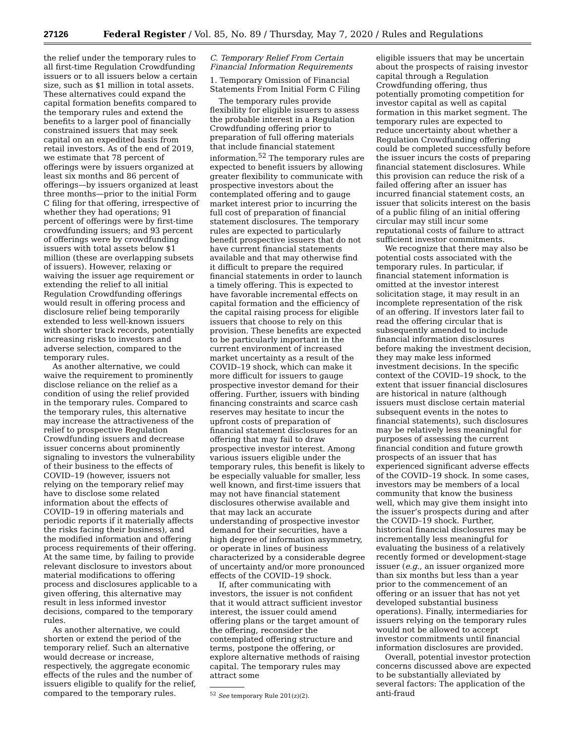27126 Federal Register / Vol. 85, No. 89 / Thursday, May 7, 2020 / Rules and Regulations
the relief under the temporary rules to all first-time Regulation Crowdfunding issuers or to all issuers below a certain size, such as $1 million in total assets. These alternatives could expand the capital formation benefits compared to the temporary rules and extend the benefits to a larger pool of financially constrained issuers that may seek capital on an expedited basis from retail investors. As of the end of 2019, we estimate that 78 percent of offerings were by issuers organized at least six months and 86 percent of offerings—by issuers organized at least three months—prior to the initial Form C filing for that offering, irrespective of whether they had operations; 91 percent of offerings were by first-time crowdfunding issuers; and 93 percent of offerings were by crowdfunding issuers with total assets below $1 million (these are overlapping subsets of issuers). However, relaxing or waiving the issuer age requirement or extending the relief to all initial Regulation Crowdfunding offerings would result in offering process and disclosure relief being temporarily extended to less well-known issuers with shorter track records, potentially increasing risks to investors and adverse selection, compared to the temporary rules.
As another alternative, we could waive the requirement to prominently disclose reliance on the relief as a condition of using the relief provided in the temporary rules. Compared to the temporary rules, this alternative may increase the attractiveness of the relief to prospective Regulation Crowdfunding issuers and decrease issuer concerns about prominently signaling to investors the vulnerability of their business to the effects of COVID–19 (however, issuers not relying on the temporary relief may have to disclose some related information about the effects of COVID–19 in offering materials and periodic reports if it materially affects the risks facing their business), and the modified information and offering process requirements of their offering. At the same time, by failing to provide relevant disclosure to investors about material modifications to offering process and disclosures applicable to a given offering, this alternative may result in less informed investor decisions, compared to the temporary rules.
As another alternative, we could shorten or extend the period of the temporary relief. Such an alternative would decrease or increase, respectively, the aggregate economic effects of the rules and the number of issuers eligible to qualify for the relief, compared to the temporary rules.
C. Temporary Relief From Certain Financial Information Requirements
1. Temporary Omission of Financial Statements From Initial Form C Filing
The temporary rules provide flexibility for eligible issuers to assess the probable interest in a Regulation Crowdfunding offering prior to preparation of full offering materials that include financial statement information.<sup>52</sup> The temporary rules are expected to benefit issuers by allowing greater flexibility to communicate with prospective investors about the contemplated offering and to gauge market interest prior to incurring the full cost of preparation of financial statement disclosures. The temporary rules are expected to particularly benefit prospective issuers that do not have current financial statements available and that may otherwise find it difficult to prepare the required financial statements in order to launch a timely offering. This is expected to have favorable incremental effects on capital formation and the efficiency of the capital raising process for eligible issuers that choose to rely on this provision. These benefits are expected to be particularly important in the current environment of increased market uncertainty as a result of the COVID–19 shock, which can make it more difficult for issuers to gauge prospective investor demand for their offering. Further, issuers with binding financing constraints and scarce cash reserves may hesitate to incur the upfront costs of preparation of financial statement disclosures for an offering that may fail to draw prospective investor interest. Among various issuers eligible under the temporary rules, this benefit is likely to be especially valuable for smaller, less well known, and first-time issuers that may not have financial statement disclosures otherwise available and that may lack an accurate understanding of prospective investor demand for their securities, have a high degree of information asymmetry, or operate in lines of business characterized by a considerable degree of uncertainty and/or more pronounced effects of the COVID–19 shock.
If, after communicating with investors, the issuer is not confident that it would attract sufficient investor interest, the issuer could amend offering plans or the target amount of the offering, reconsider the contemplated offering structure and terms, postpone the offering, or explore alternative methods of raising capital. The temporary rules may attract some
<sup>52</sup> See temporary Rule 201(z)(2).
eligible issuers that may be uncertain about the prospects of raising investor capital through a Regulation Crowdfunding offering, thus potentially promoting competition for investor capital as well as capital formation in this market segment. The temporary rules are expected to reduce uncertainty about whether a Regulation Crowdfunding offering could be completed successfully before the issuer incurs the costs of preparing financial statement disclosures. While this provision can reduce the risk of a failed offering after an issuer has incurred financial statement costs, an issuer that solicits interest on the basis of a public filing of an initial offering circular may still incur some reputational costs of failure to attract sufficient investor commitments.
We recognize that there may also be potential costs associated with the temporary rules. In particular, if financial statement information is omitted at the investor interest solicitation stage, it may result in an incomplete representation of the risk of an offering. If investors later fail to read the offering circular that is subsequently amended to include financial information disclosures before making the investment decision, they may make less informed investment decisions. In the specific context of the COVID–19 shock, to the extent that issuer financial disclosures are historical in nature (although issuers must disclose certain material subsequent events in the notes to financial statements), such disclosures may be relatively less meaningful for purposes of assessing the current financial condition and future growth prospects of an issuer that has experienced significant adverse effects of the COVID–19 shock. In some cases, investors may be members of a local community that know the business well, which may give them insight into the issuer’s prospects during and after the COVID–19 shock. Further, historical financial disclosures may be incrementally less meaningful for evaluating the business of a relatively recently formed or development-stage issuer (e.g., an issuer organized more than six months but less than a year prior to the commencement of an offering or an issuer that has not yet developed substantial business operations). Finally, intermediaries for issuers relying on the temporary rules would not be allowed to accept investor commitments until financial information disclosures are provided.
Overall, potential investor protection concerns discussed above are expected to be substantially alleviated by several factors: The application of the anti-fraud